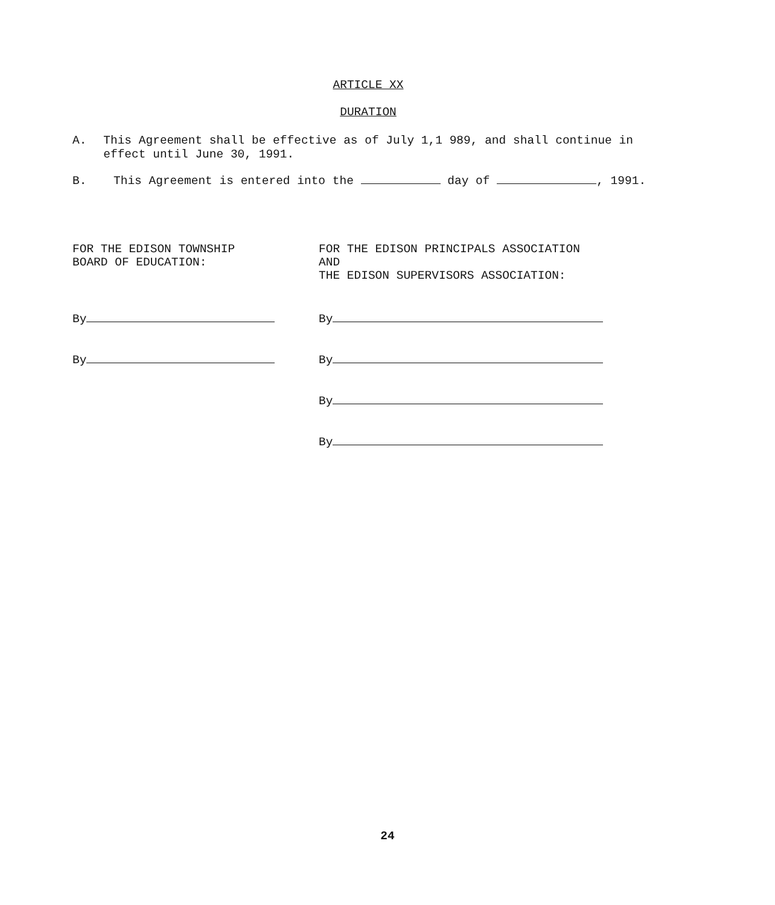ARTICLE XX
DURATION
A. This Agreement shall be effective as of July 1,1 989, and shall continue in effect until June 30, 1991.
B. This Agreement is entered into the day of , 1991.
FOR THE EDISON TOWNSHIP
BOARD OF EDUCATION:
By
By
FOR THE EDISON PRINCIPALS ASSOCIATION
AND
THE EDISON SUPERVISORS ASSOCIATION:
By
By
By
By
24